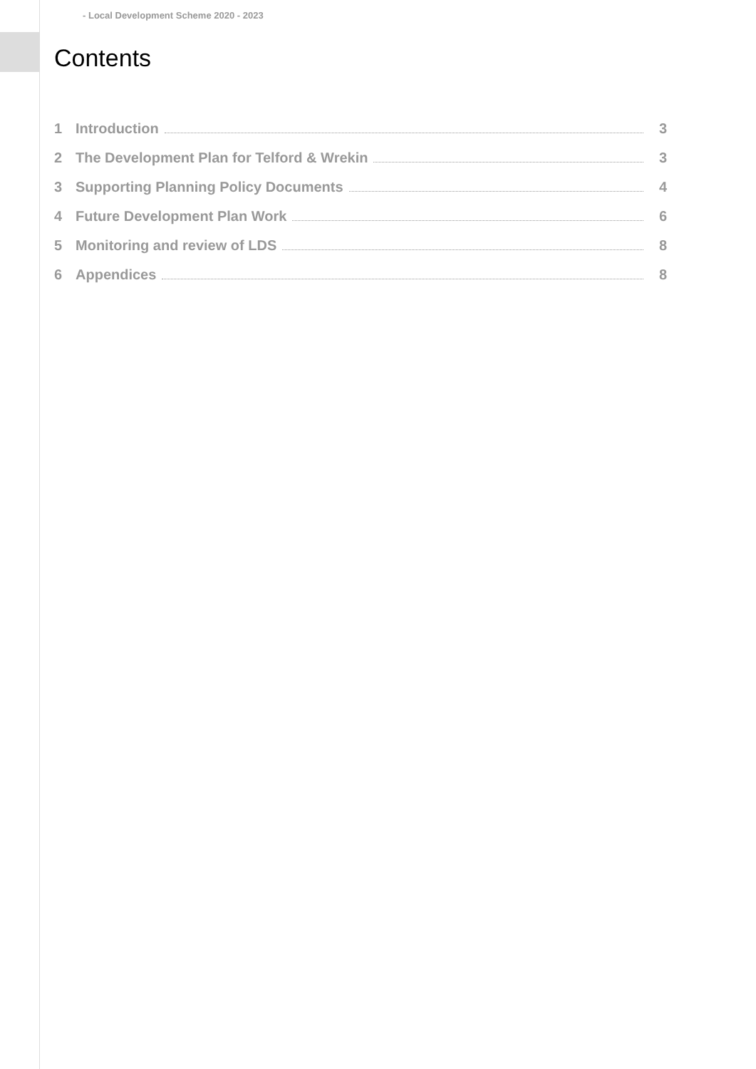- Local Development Scheme 2020 - 2023
Contents
1 Introduction 3
2 The Development Plan for Telford & Wrekin 3
3 Supporting Planning Policy Documents 4
4 Future Development Plan Work 6
5 Monitoring and review of LDS 8
6 Appendices 8